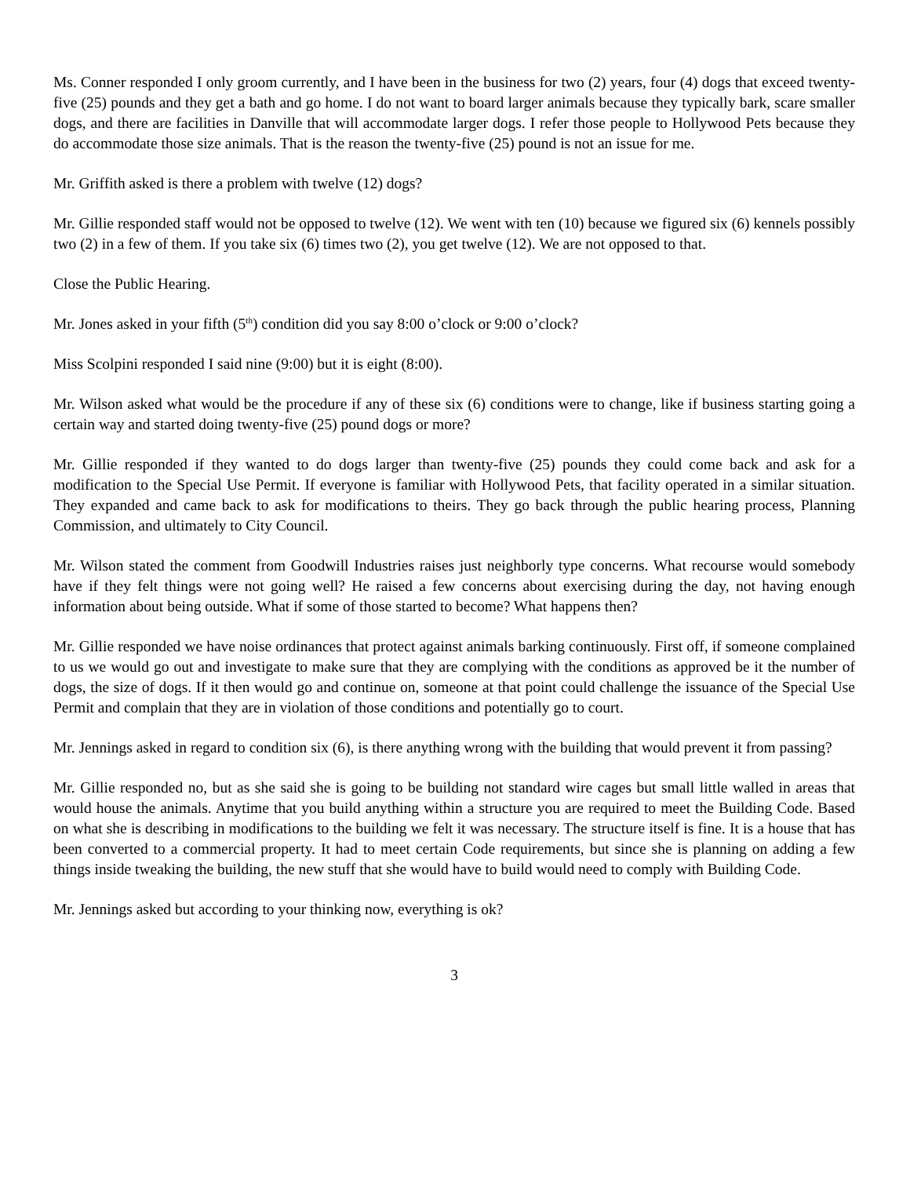Ms. Conner responded I only groom currently, and I have been in the business for two (2) years, four (4) dogs that exceed twenty-five (25) pounds and they get a bath and go home. I do not want to board larger animals because they typically bark, scare smaller dogs, and there are facilities in Danville that will accommodate larger dogs. I refer those people to Hollywood Pets because they do accommodate those size animals. That is the reason the twenty-five (25) pound is not an issue for me.
Mr. Griffith asked is there a problem with twelve (12) dogs?
Mr. Gillie responded staff would not be opposed to twelve (12). We went with ten (10) because we figured six (6) kennels possibly two (2) in a few of them. If you take six (6) times two (2), you get twelve (12). We are not opposed to that.
Close the Public Hearing.
Mr. Jones asked in your fifth (5<sup>th</sup>) condition did you say 8:00 o’clock or 9:00 o’clock?
Miss Scolpini responded I said nine (9:00) but it is eight (8:00).
Mr. Wilson asked what would be the procedure if any of these six (6) conditions were to change, like if business starting going a certain way and started doing twenty-five (25) pound dogs or more?
Mr. Gillie responded if they wanted to do dogs larger than twenty-five (25) pounds they could come back and ask for a modification to the Special Use Permit. If everyone is familiar with Hollywood Pets, that facility operated in a similar situation. They expanded and came back to ask for modifications to theirs. They go back through the public hearing process, Planning Commission, and ultimately to City Council.
Mr. Wilson stated the comment from Goodwill Industries raises just neighborly type concerns. What recourse would somebody have if they felt things were not going well? He raised a few concerns about exercising during the day, not having enough information about being outside. What if some of those started to become? What happens then?
Mr. Gillie responded we have noise ordinances that protect against animals barking continuously. First off, if someone complained to us we would go out and investigate to make sure that they are complying with the conditions as approved be it the number of dogs, the size of dogs. If it then would go and continue on, someone at that point could challenge the issuance of the Special Use Permit and complain that they are in violation of those conditions and potentially go to court.
Mr. Jennings asked in regard to condition six (6), is there anything wrong with the building that would prevent it from passing?
Mr. Gillie responded no, but as she said she is going to be building not standard wire cages but small little walled in areas that would house the animals. Anytime that you build anything within a structure you are required to meet the Building Code. Based on what she is describing in modifications to the building we felt it was necessary. The structure itself is fine. It is a house that has been converted to a commercial property. It had to meet certain Code requirements, but since she is planning on adding a few things inside tweaking the building, the new stuff that she would have to build would need to comply with Building Code.
Mr. Jennings asked but according to your thinking now, everything is ok?
3